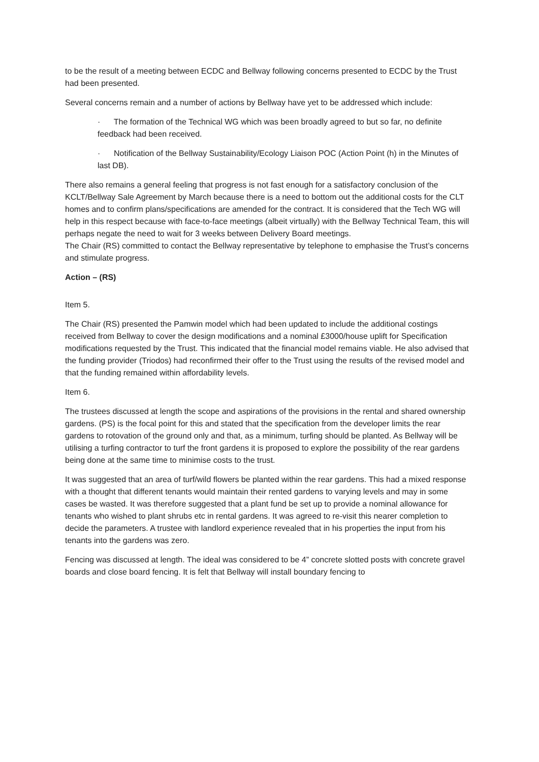to be the result of a meeting between ECDC and Bellway following concerns presented to ECDC by the Trust had been presented.
Several concerns remain and a number of actions by Bellway have yet to be addressed which include:
· The formation of the Technical WG which was been broadly agreed to but so far, no definite feedback had been received.
· Notification of the Bellway Sustainability/Ecology Liaison POC (Action Point (h) in the Minutes of last DB).
There also remains a general feeling that progress is not fast enough for a satisfactory conclusion of the KCLT/Bellway Sale Agreement by March because there is a need to bottom out the additional costs for the CLT homes and to confirm plans/specifications are amended for the contract. It is considered that the Tech WG will help in this respect because with face-to-face meetings (albeit virtually) with the Bellway Technical Team, this will perhaps negate the need to wait for 3 weeks between Delivery Board meetings.
The Chair (RS) committed to contact the Bellway representative by telephone to emphasise the Trust’s concerns and stimulate progress.
Action – (RS)
Item 5.
The Chair (RS) presented the Pamwin model which had been updated to include the additional costings received from Bellway to cover the design modifications and a nominal £3000/house uplift for Specification modifications requested by the Trust. This indicated that the financial model remains viable. He also advised that the funding provider (Triodos) had reconfirmed their offer to the Trust using the results of the revised model and that the funding remained within affordability levels.
Item 6.
The trustees discussed at length the scope and aspirations of the provisions in the rental and shared ownership gardens. (PS) is the focal point for this and stated that the specification from the developer limits the rear gardens to rotovation of the ground only and that, as a minimum, turfing should be planted. As Bellway will be utilising a turfing contractor to turf the front gardens it is proposed to explore the possibility of the rear gardens being done at the same time to minimise costs to the trust.
It was suggested that an area of turf/wild flowers be planted within the rear gardens. This had a mixed response with a thought that different tenants would maintain their rented gardens to varying levels and may in some cases be wasted. It was therefore suggested that a plant fund be set up to provide a nominal allowance for tenants who wished to plant shrubs etc in rental gardens. It was agreed to re-visit this nearer completion to decide the parameters. A trustee with landlord experience revealed that in his properties the input from his tenants into the gardens was zero.
Fencing was discussed at length. The ideal was considered to be 4” concrete slotted posts with concrete gravel boards and close board fencing. It is felt that Bellway will install boundary fencing to